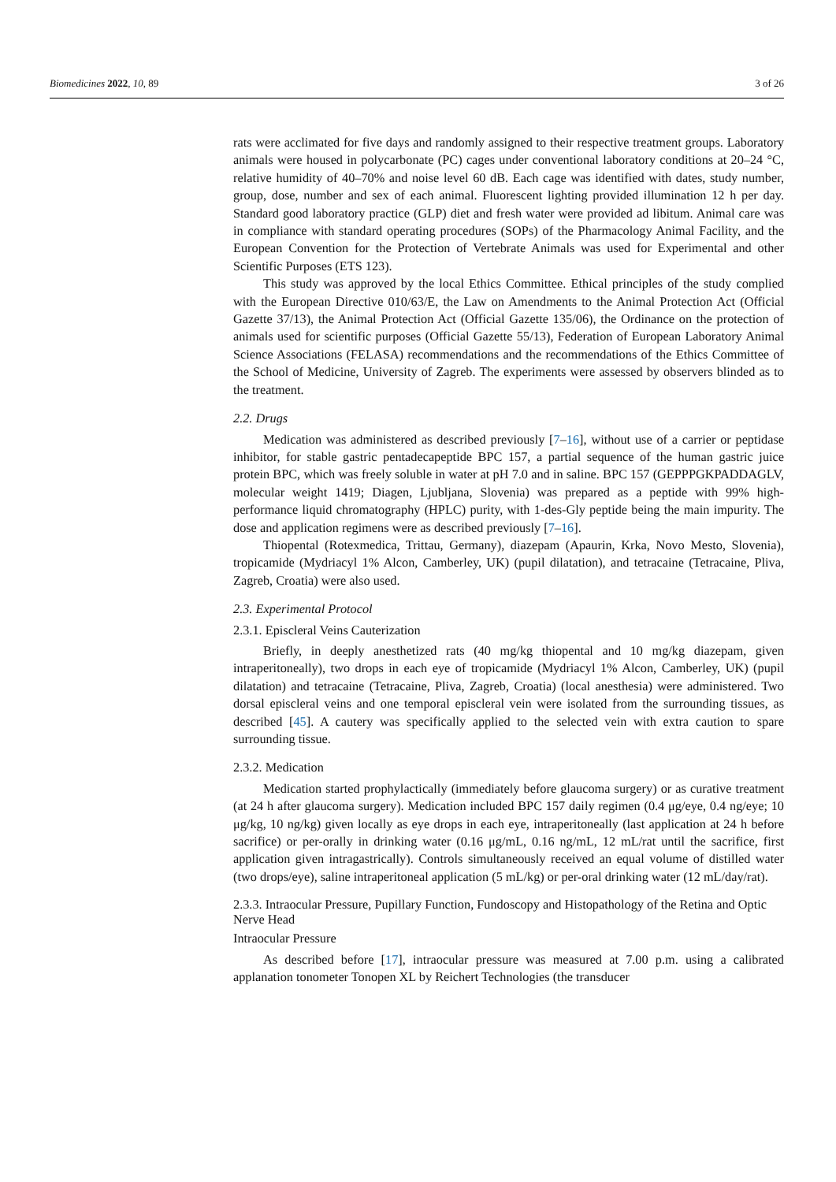Biomedicines 2022, 10, 89 3 of 26
rats were acclimated for five days and randomly assigned to their respective treatment groups. Laboratory animals were housed in polycarbonate (PC) cages under conventional laboratory conditions at 20–24 °C, relative humidity of 40–70% and noise level 60 dB. Each cage was identified with dates, study number, group, dose, number and sex of each animal. Fluorescent lighting provided illumination 12 h per day. Standard good laboratory practice (GLP) diet and fresh water were provided ad libitum. Animal care was in compliance with standard operating procedures (SOPs) of the Pharmacology Animal Facility, and the European Convention for the Protection of Vertebrate Animals was used for Experimental and other Scientific Purposes (ETS 123).
This study was approved by the local Ethics Committee. Ethical principles of the study complied with the European Directive 010/63/E, the Law on Amendments to the Animal Protection Act (Official Gazette 37/13), the Animal Protection Act (Official Gazette 135/06), the Ordinance on the protection of animals used for scientific purposes (Official Gazette 55/13), Federation of European Laboratory Animal Science Associations (FELASA) recommendations and the recommendations of the Ethics Committee of the School of Medicine, University of Zagreb. The experiments were assessed by observers blinded as to the treatment.
2.2. Drugs
Medication was administered as described previously [7–16], without use of a carrier or peptidase inhibitor, for stable gastric pentadecapeptide BPC 157, a partial sequence of the human gastric juice protein BPC, which was freely soluble in water at pH 7.0 and in saline. BPC 157 (GEPPPGKPADDAGLV, molecular weight 1419; Diagen, Ljubljana, Slovenia) was prepared as a peptide with 99% high-performance liquid chromatography (HPLC) purity, with 1-des-Gly peptide being the main impurity. The dose and application regimens were as described previously [7–16].
Thiopental (Rotexmedica, Trittau, Germany), diazepam (Apaurin, Krka, Novo Mesto, Slovenia), tropicamide (Mydriacyl 1% Alcon, Camberley, UK) (pupil dilatation), and tetracaine (Tetracaine, Pliva, Zagreb, Croatia) were also used.
2.3. Experimental Protocol
2.3.1. Episcleral Veins Cauterization
Briefly, in deeply anesthetized rats (40 mg/kg thiopental and 10 mg/kg diazepam, given intraperitoneally), two drops in each eye of tropicamide (Mydriacyl 1% Alcon, Camberley, UK) (pupil dilatation) and tetracaine (Tetracaine, Pliva, Zagreb, Croatia) (local anesthesia) were administered. Two dorsal episcleral veins and one temporal episcleral vein were isolated from the surrounding tissues, as described [45]. A cautery was specifically applied to the selected vein with extra caution to spare surrounding tissue.
2.3.2. Medication
Medication started prophylactically (immediately before glaucoma surgery) or as curative treatment (at 24 h after glaucoma surgery). Medication included BPC 157 daily regimen (0.4 μg/eye, 0.4 ng/eye; 10 μg/kg, 10 ng/kg) given locally as eye drops in each eye, intraperitoneally (last application at 24 h before sacrifice) or per-orally in drinking water (0.16 μg/mL, 0.16 ng/mL, 12 mL/rat until the sacrifice, first application given intragastrically). Controls simultaneously received an equal volume of distilled water (two drops/eye), saline intraperitoneal application (5 mL/kg) or per-oral drinking water (12 mL/day/rat).
2.3.3. Intraocular Pressure, Pupillary Function, Fundoscopy and Histopathology of the Retina and Optic Nerve Head
Intraocular Pressure
As described before [17], intraocular pressure was measured at 7.00 p.m. using a calibrated applanation tonometer Tonopen XL by Reichert Technologies (the transducer